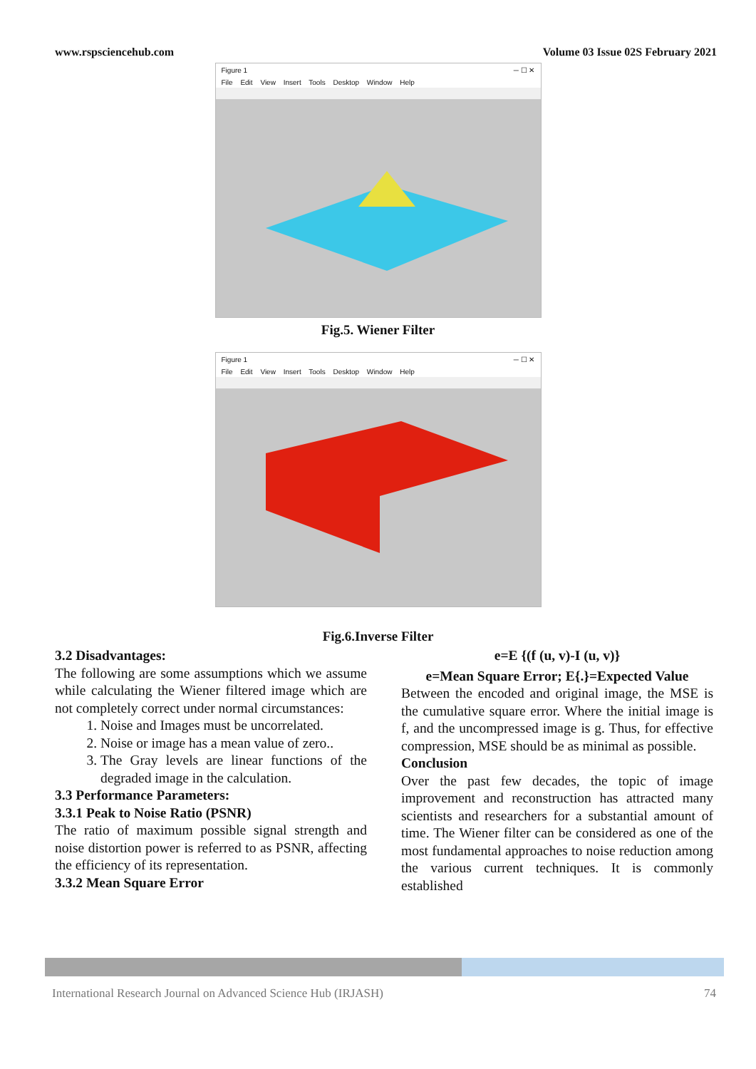www.rspsciencehub.com Volume 03 Issue 02S February 2021
Figure 1 ─ ☐ ✕
File Edit View Insert Tools Desktop Window Help
Fig.5. Wiener Filter
Figure 1 ─ ☐ ✕
File Edit View Insert Tools Desktop Window Help
Fig.6.Inverse Filter
3.2 Disadvantages:
The following are some assumptions which we assume while calculating the Wiener filtered image which are not completely correct under normal circumstances:
1. Noise and Images must be uncorrelated.
2. Noise or image has a mean value of zero..
3. The Gray levels are linear functions of the degraded image in the calculation.
3.3 Performance Parameters:
3.3.1 Peak to Noise Ratio (PSNR)
The ratio of maximum possible signal strength and noise distortion power is referred to as PSNR, affecting the efficiency of its representation.
3.3.2 Mean Square Error
e=E {(f (u, v)-I (u, v)}
e=Mean Square Error; E{.}=Expected Value
Between the encoded and original image, the MSE is the cumulative square error. Where the initial image is f, and the uncompressed image is g. Thus, for effective compression, MSE should be as minimal as possible.
Conclusion
Over the past few decades, the topic of image improvement and reconstruction has attracted many scientists and researchers for a substantial amount of time. The Wiener filter can be considered as one of the most fundamental approaches to noise reduction among the various current techniques. It is commonly established
International Research Journal on Advanced Science Hub (IRJASH) 74